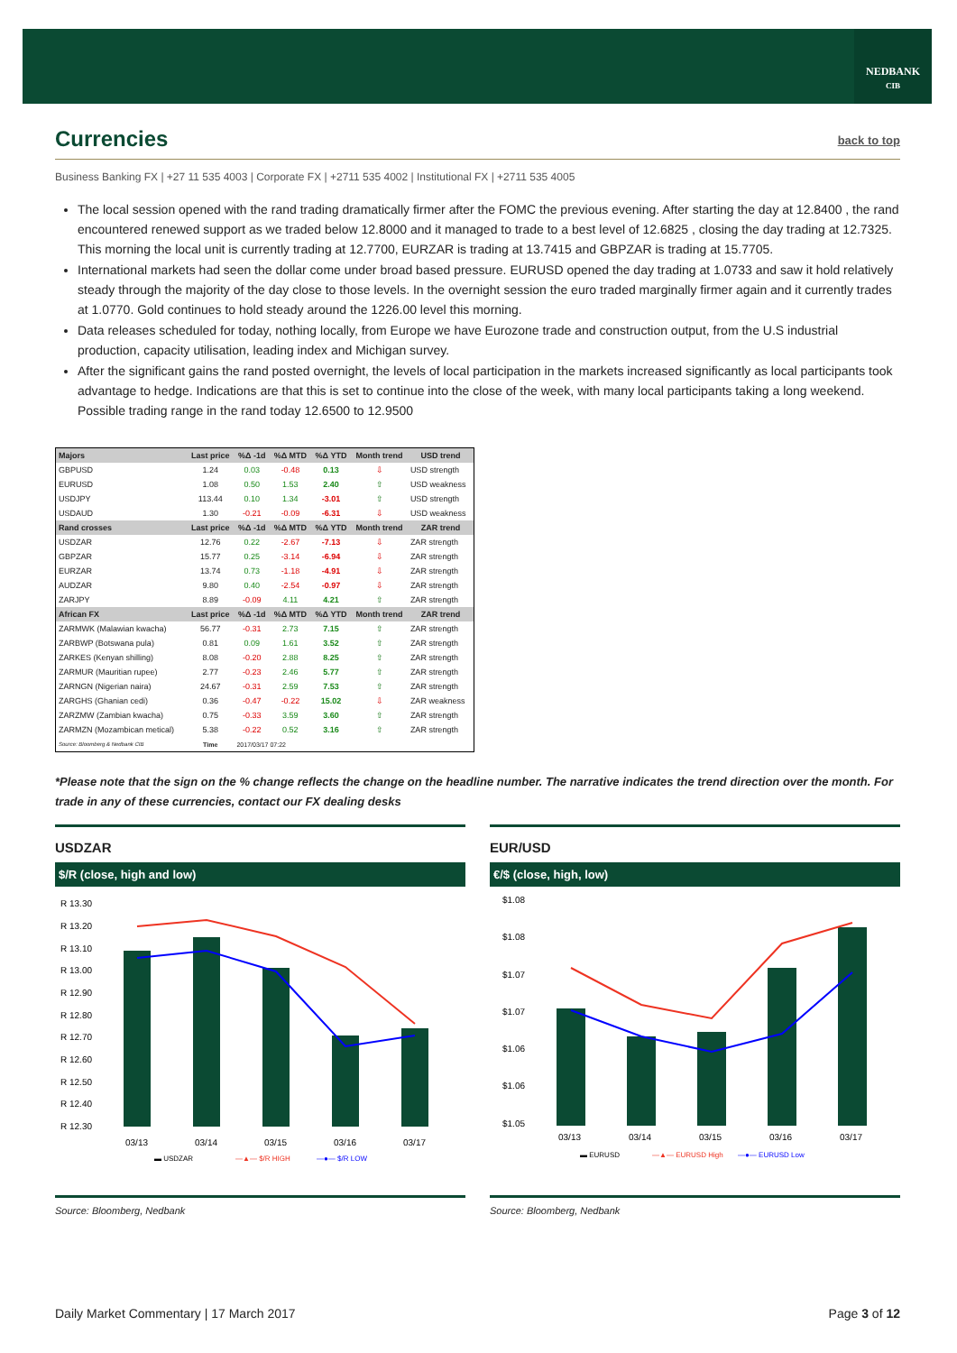NEDBANK
CIB
Currencies
back to top
Business Banking FX | +27 11 535 4003 | Corporate FX | +2711 535 4002 | Institutional FX | +2711 535 4005
The local session opened with the rand trading dramatically firmer after the FOMC the previous evening. After starting the day at 12.8400 , the rand encountered renewed support as we traded below 12.8000 and it managed to trade to a best level of 12.6825 , closing the day trading at 12.7325. This morning the local unit is currently trading at 12.7700, EURZAR is trading at 13.7415 and GBPZAR is trading at 15.7705.
International markets had seen the dollar come under broad based pressure. EURUSD opened the day trading at 1.0733 and saw it hold relatively steady through the majority of the day close to those levels. In the overnight session the euro traded marginally firmer again and it currently trades at 1.0770. Gold continues to hold steady around the 1226.00 level this morning.
Data releases scheduled for today, nothing locally, from Europe we have Eurozone trade and construction output, from the U.S industrial production, capacity utilisation, leading index and Michigan survey.
After the significant gains the rand posted overnight, the levels of local participation in the markets increased significantly as local participants took advantage to hedge. Indications are that this is set to continue into the close of the week, with many local participants taking a long weekend. Possible trading range in the rand today 12.6500 to 12.9500
| Majors | Last price | %Δ -1d | %Δ MTD | %Δ YTD | Month trend | USD trend |
| --- | --- | --- | --- | --- | --- | --- |
| GBPUSD | 1.24 | 0.03 | -0.48 | 0.13 | ⇩ | USD strength |
| EURUSD | 1.08 | 0.50 | 1.53 | 2.40 | ⇧ | USD weakness |
| USDJPY | 113.44 | 0.10 | 1.34 | -3.01 | ⇧ | USD strength |
| USDAUD | 1.30 | -0.21 | -0.09 | -6.31 | ⇩ | USD weakness |
| Rand crosses | Last price | %Δ -1d | %Δ MTD | %Δ YTD | Month trend | ZAR trend |
| USDZAR | 12.76 | 0.22 | -2.67 | -7.13 | ⇩ | ZAR strength |
| GBPZAR | 15.77 | 0.25 | -3.14 | -6.94 | ⇩ | ZAR strength |
| EURZAR | 13.74 | 0.73 | -1.18 | -4.91 | ⇩ | ZAR strength |
| AUDZAR | 9.80 | 0.40 | -2.54 | -0.97 | ⇩ | ZAR strength |
| ZARJPY | 8.89 | -0.09 | 4.11 | 4.21 | ⇧ | ZAR strength |
| African FX | Last price | %Δ -1d | %Δ MTD | %Δ YTD | Month trend | ZAR trend |
| ZARMWK (Malawian kwacha) | 56.77 | -0.31 | 2.73 | 7.15 | ⇧ | ZAR strength |
| ZARBWP (Botswana pula) | 0.81 | 0.09 | 1.61 | 3.52 | ⇧ | ZAR strength |
| ZARKES (Kenyan shilling) | 8.08 | -0.20 | 2.88 | 8.25 | ⇧ | ZAR strength |
| ZARMUR (Mauritian rupee) | 2.77 | -0.23 | 2.46 | 5.77 | ⇧ | ZAR strength |
| ZARNGN (Nigerian naira) | 24.67 | -0.31 | 2.59 | 7.53 | ⇧ | ZAR strength |
| ZARGHS (Ghanian cedi) | 0.36 | -0.47 | -0.22 | 15.02 | ⇩ | ZAR weakness |
| ZARZMW (Zambian kwacha) | 0.75 | -0.33 | 3.59 | 3.60 | ⇧ | ZAR strength |
| ZARMZN (Mozambican metical) | 5.38 | -0.22 | 0.52 | 3.16 | ⇧ | ZAR strength |
| Source: Bloomberg & Nedbank CIB | Time | 2017/03/17 07:22 | | | | |
*Please note that the sign on the % change reflects the change on the headline number. The narrative indicates the trend direction over the month. For trade in any of these currencies, contact our FX dealing desks
USDZAR
$/R (close, high and low)
R 13.30
R 13.20
R 13.10
R 13.00
R 12.90
R 12.80
R 12.70
R 12.60
R 12.50
R 12.40
R 12.30
03/13
03/14
03/15
03/16
03/17
▬ USDZAR
—▲— $/R HIGH
—●— $/R LOW
EUR/USD
€/$ (close, high, low)
$1.08
$1.08
$1.07
$1.07
$1.06
$1.06
$1.05
03/13
03/14
03/15
03/16
03/17
▬ EURUSD
—▲— EURUSD High
—●— EURUSD Low
Source: Bloomberg, Nedbank Source: Bloomberg, Nedbank
Daily Market Commentary | 17 March 2017 Page 3 of 12